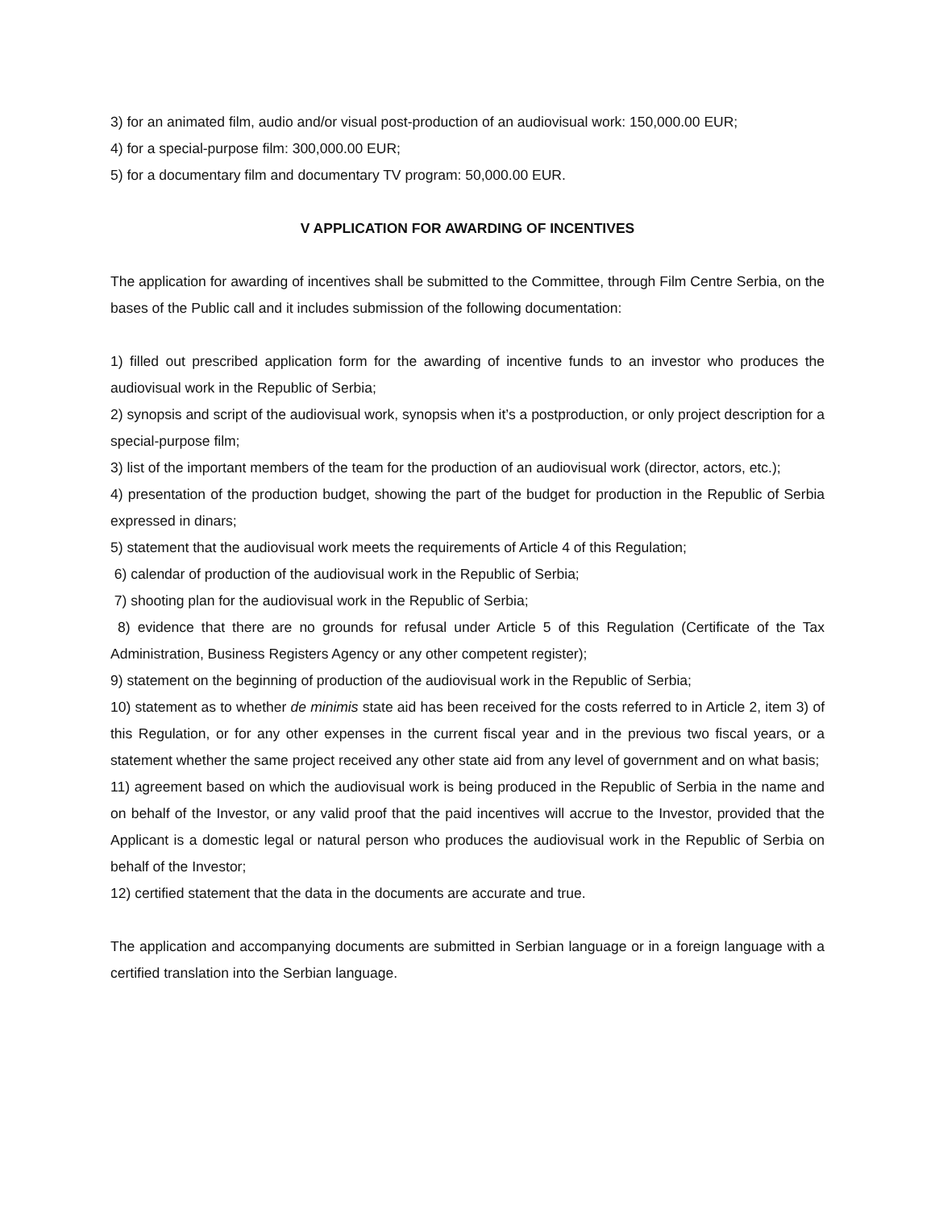3) for an animated film, audio and/or visual post-production of an audiovisual work: 150,000.00 EUR;
4) for a special-purpose film: 300,000.00 EUR;
5) for a documentary film and documentary TV program: 50,000.00 EUR.
V APPLICATION FOR AWARDING OF INCENTIVES
The application for awarding of incentives shall be submitted to the Committee, through Film Centre Serbia, on the bases of the Public call and it includes submission of the following documentation:
1) filled out prescribed application form for the awarding of incentive funds to an investor who produces the audiovisual work in the Republic of Serbia;
2) synopsis and script of the audiovisual work, synopsis when it’s a postproduction, or only project description for a special-purpose film;
3) list of the important members of the team for the production of an audiovisual work (director, actors, etc.);
4) presentation of the production budget, showing the part of the budget for production in the Republic of Serbia expressed in dinars;
5) statement that the audiovisual work meets the requirements of Article 4 of this Regulation;
6) calendar of production of the audiovisual work in the Republic of Serbia;
7) shooting plan for the audiovisual work in the Republic of Serbia;
8) evidence that there are no grounds for refusal under Article 5 of this Regulation (Certificate of the Tax Administration, Business Registers Agency or any other competent register);
9) statement on the beginning of production of the audiovisual work in the Republic of Serbia;
10) statement as to whether de minimis state aid has been received for the costs referred to in Article 2, item 3) of this Regulation, or for any other expenses in the current fiscal year and in the previous two fiscal years, or a statement whether the same project received any other state aid from any level of government and on what basis;
11) agreement based on which the audiovisual work is being produced in the Republic of Serbia in the name and on behalf of the Investor, or any valid proof that the paid incentives will accrue to the Investor, provided that the Applicant is a domestic legal or natural person who produces the audiovisual work in the Republic of Serbia on behalf of the Investor;
12) certified statement that the data in the documents are accurate and true.
The application and accompanying documents are submitted in Serbian language or in a foreign language with a certified translation into the Serbian language.